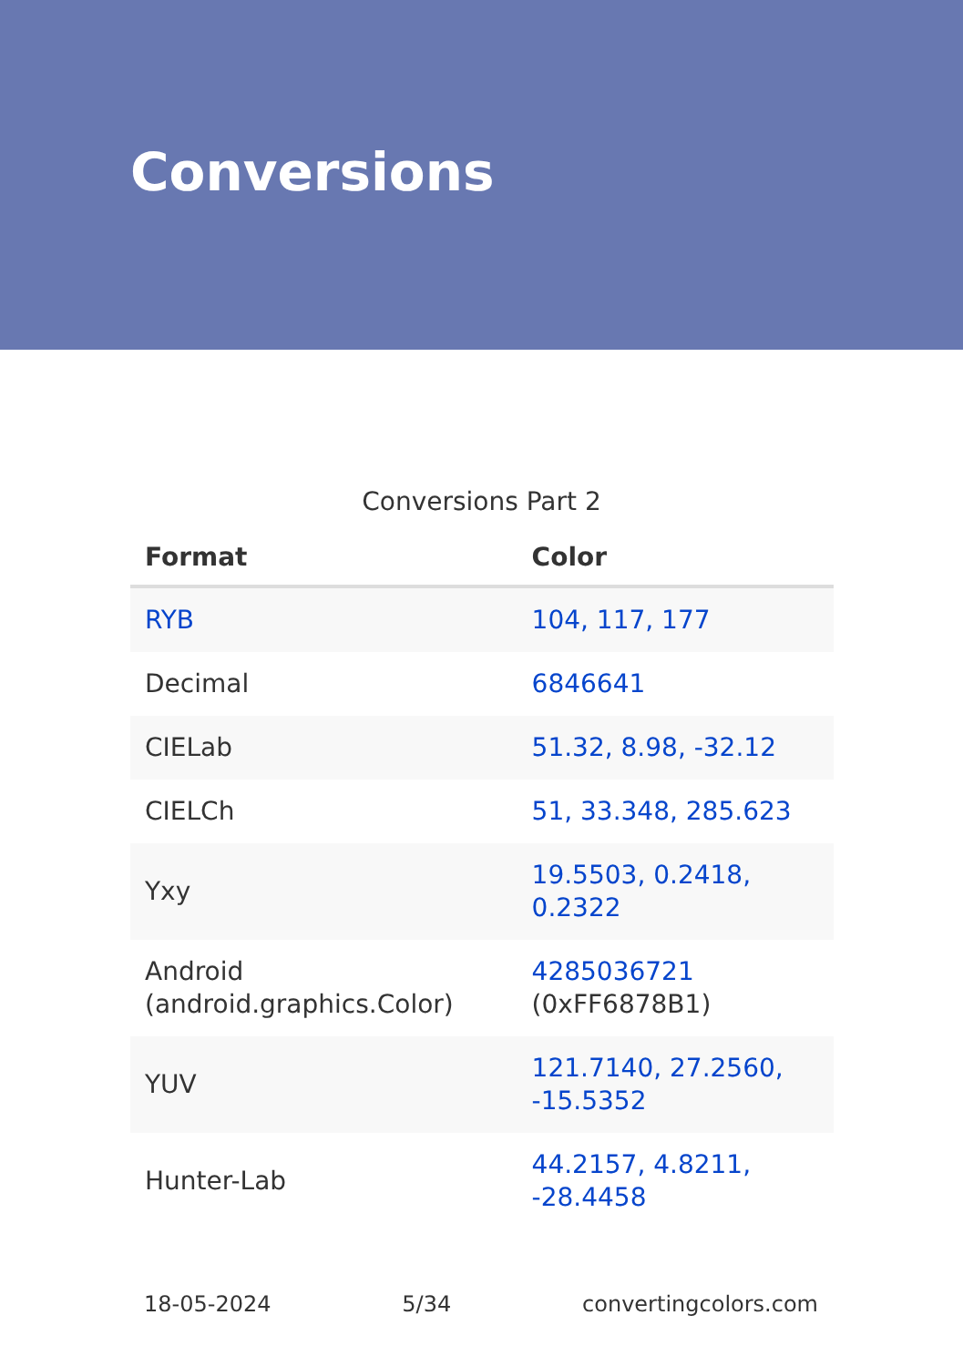Conversions
Conversions Part 2
| Format | Color |
| --- | --- |
| RYB | 104, 117, 177 |
| Decimal | 6846641 |
| CIELab | 51.32, 8.98, -32.12 |
| CIELCh | 51, 33.348, 285.623 |
| Yxy | 19.5503, 0.2418, 0.2322 |
| Android (android.graphics.Color) | 4285036721 (0xFF6878B1) |
| YUV | 121.7140, 27.2560, -15.5352 |
| Hunter-Lab | 44.2157, 4.8211, -28.4458 |
18-05-2024 5/34 convertingcolors.com